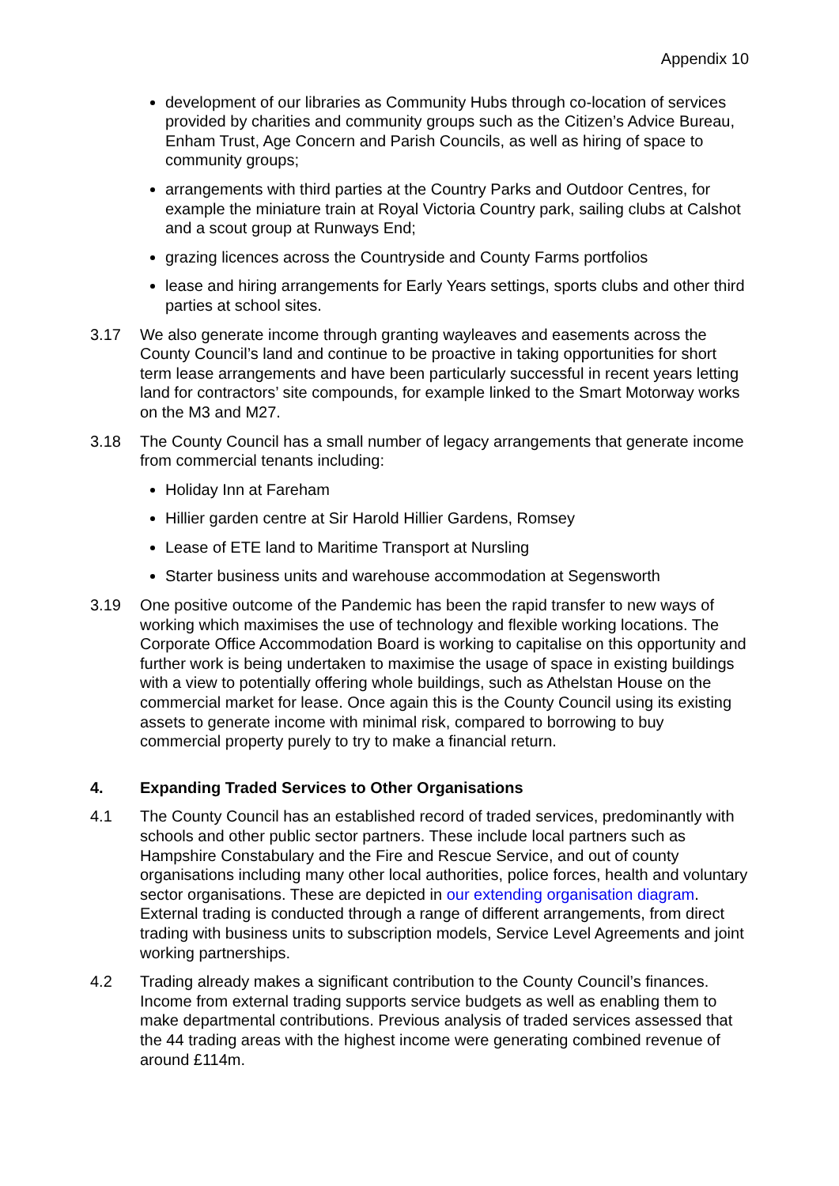Appendix 10
development of our libraries as Community Hubs through co-location of services provided by charities and community groups such as the Citizen’s Advice Bureau, Enham Trust, Age Concern and Parish Councils, as well as hiring of space to community groups;
arrangements with third parties at the Country Parks and Outdoor Centres, for example the miniature train at Royal Victoria Country park, sailing clubs at Calshot and a scout group at Runways End;
grazing licences across the Countryside and County Farms portfolios
lease and hiring arrangements for Early Years settings, sports clubs and other third parties at school sites.
3.17 We also generate income through granting wayleaves and easements across the County Council’s land and continue to be proactive in taking opportunities for short term lease arrangements and have been particularly successful in recent years letting land for contractors’ site compounds, for example linked to the Smart Motorway works on the M3 and M27.
3.18 The County Council has a small number of legacy arrangements that generate income from commercial tenants including:
Holiday Inn at Fareham
Hillier garden centre at Sir Harold Hillier Gardens, Romsey
Lease of ETE land to Maritime Transport at Nursling
Starter business units and warehouse accommodation at Segensworth
3.19 One positive outcome of the Pandemic has been the rapid transfer to new ways of working which maximises the use of technology and flexible working locations. The Corporate Office Accommodation Board is working to capitalise on this opportunity and further work is being undertaken to maximise the usage of space in existing buildings with a view to potentially offering whole buildings, such as Athelstan House on the commercial market for lease. Once again this is the County Council using its existing assets to generate income with minimal risk, compared to borrowing to buy commercial property purely to try to make a financial return.
4. Expanding Traded Services to Other Organisations
4.1 The County Council has an established record of traded services, predominantly with schools and other public sector partners. These include local partners such as Hampshire Constabulary and the Fire and Rescue Service, and out of county organisations including many other local authorities, police forces, health and voluntary sector organisations. These are depicted in our extending organisation diagram. External trading is conducted through a range of different arrangements, from direct trading with business units to subscription models, Service Level Agreements and joint working partnerships.
4.2 Trading already makes a significant contribution to the County Council’s finances. Income from external trading supports service budgets as well as enabling them to make departmental contributions. Previous analysis of traded services assessed that the 44 trading areas with the highest income were generating combined revenue of around £114m.